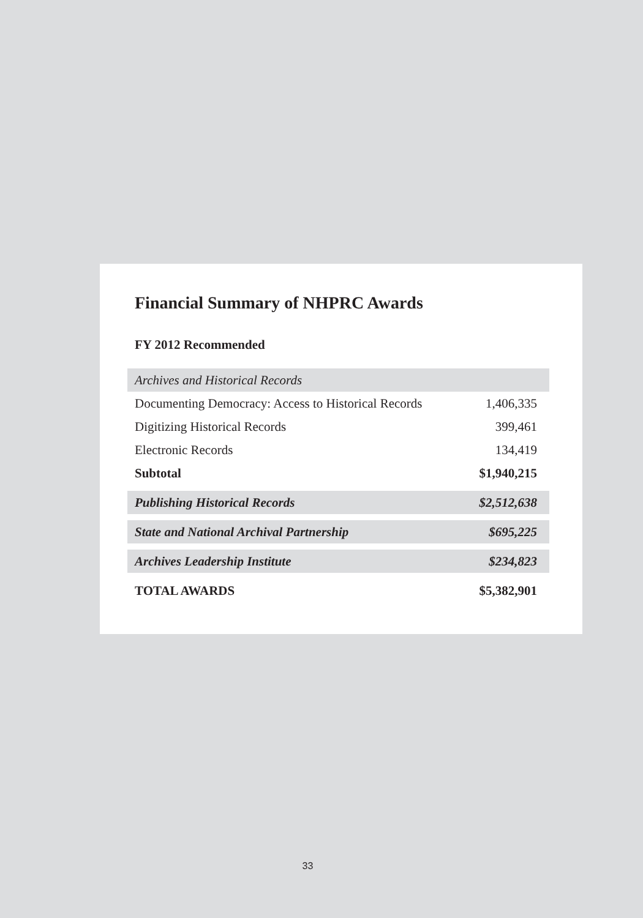Financial Summary of NHPRC Awards
FY 2012 Recommended
| Archives and Historical Records | |
| Documenting Democracy: Access to Historical Records | 1,406,335 |
| Digitizing Historical Records | 399,461 |
| Electronic Records | 134,419 |
| Subtotal | $1,940,215 |
| Publishing Historical Records | $2,512,638 |
| State and National Archival Partnership | $695,225 |
| Archives Leadership Institute | $234,823 |
| TOTAL AWARDS | $5,382,901 |
33